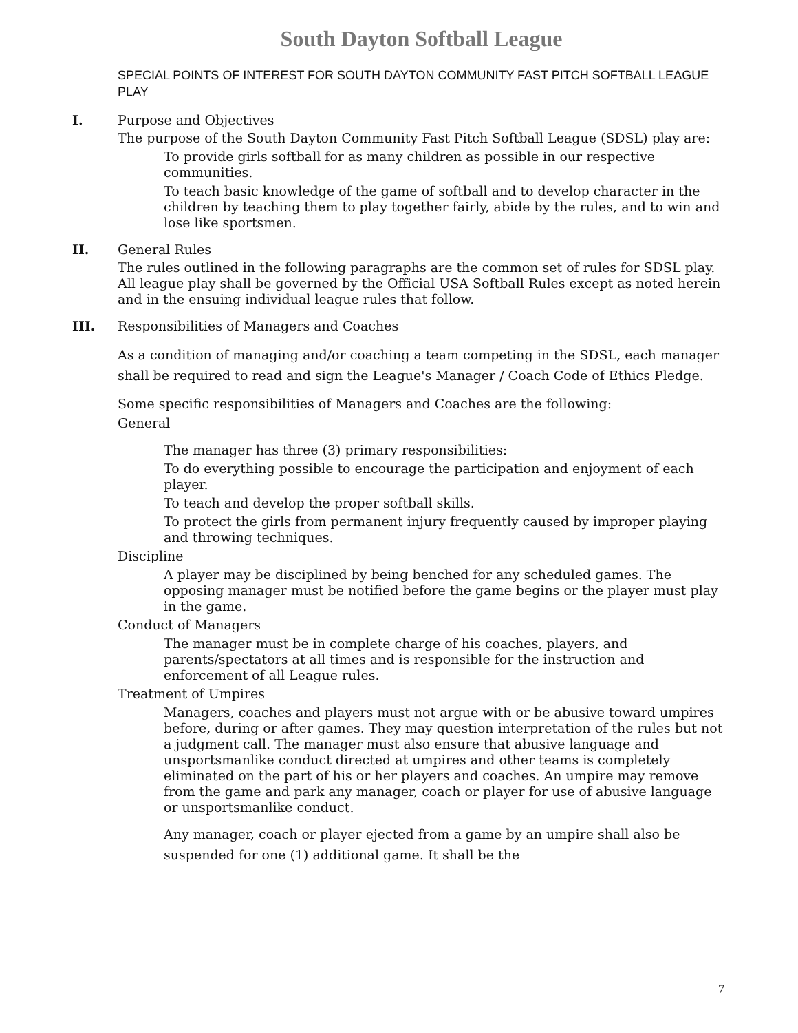South Dayton Softball League
SPECIAL POINTS OF INTEREST FOR SOUTH DAYTON COMMUNITY FAST PITCH SOFTBALL LEAGUE PLAY
I. Purpose and Objectives
The purpose of the South Dayton Community Fast Pitch Softball League (SDSL) play are:
To provide girls softball for as many children as possible in our respective communities.
To teach basic knowledge of the game of softball and to develop character in the children by teaching them to play together fairly, abide by the rules, and to win and lose like sportsmen.
II. General Rules
The rules outlined in the following paragraphs are the common set of rules for SDSL play. All league play shall be governed by the Official USA Softball Rules except as noted herein and in the ensuing individual league rules that follow.
III. Responsibilities of Managers and Coaches
As a condition of managing and/or coaching a team competing in the SDSL, each manager shall be required to read and sign the League's Manager / Coach Code of Ethics Pledge.
Some specific responsibilities of Managers and Coaches are the following:
General
The manager has three (3) primary responsibilities:
To do everything possible to encourage the participation and enjoyment of each player.
To teach and develop the proper softball skills.
To protect the girls from permanent injury frequently caused by improper playing and throwing techniques.
Discipline
A player may be disciplined by being benched for any scheduled games. The opposing manager must be notified before the game begins or the player must play in the game.
Conduct of Managers
The manager must be in complete charge of his coaches, players, and parents/spectators at all times and is responsible for the instruction and enforcement of all League rules.
Treatment of Umpires
Managers, coaches and players must not argue with or be abusive toward umpires before, during or after games. They may question interpretation of the rules but not a judgment call. The manager must also ensure that abusive language and unsportsmanlike conduct directed at umpires and other teams is completely eliminated on the part of his or her players and coaches. An umpire may remove from the game and park any manager, coach or player for use of abusive language or unsportsmanlike conduct.
Any manager, coach or player ejected from a game by an umpire shall also be suspended for one (1) additional game. It shall be the
7